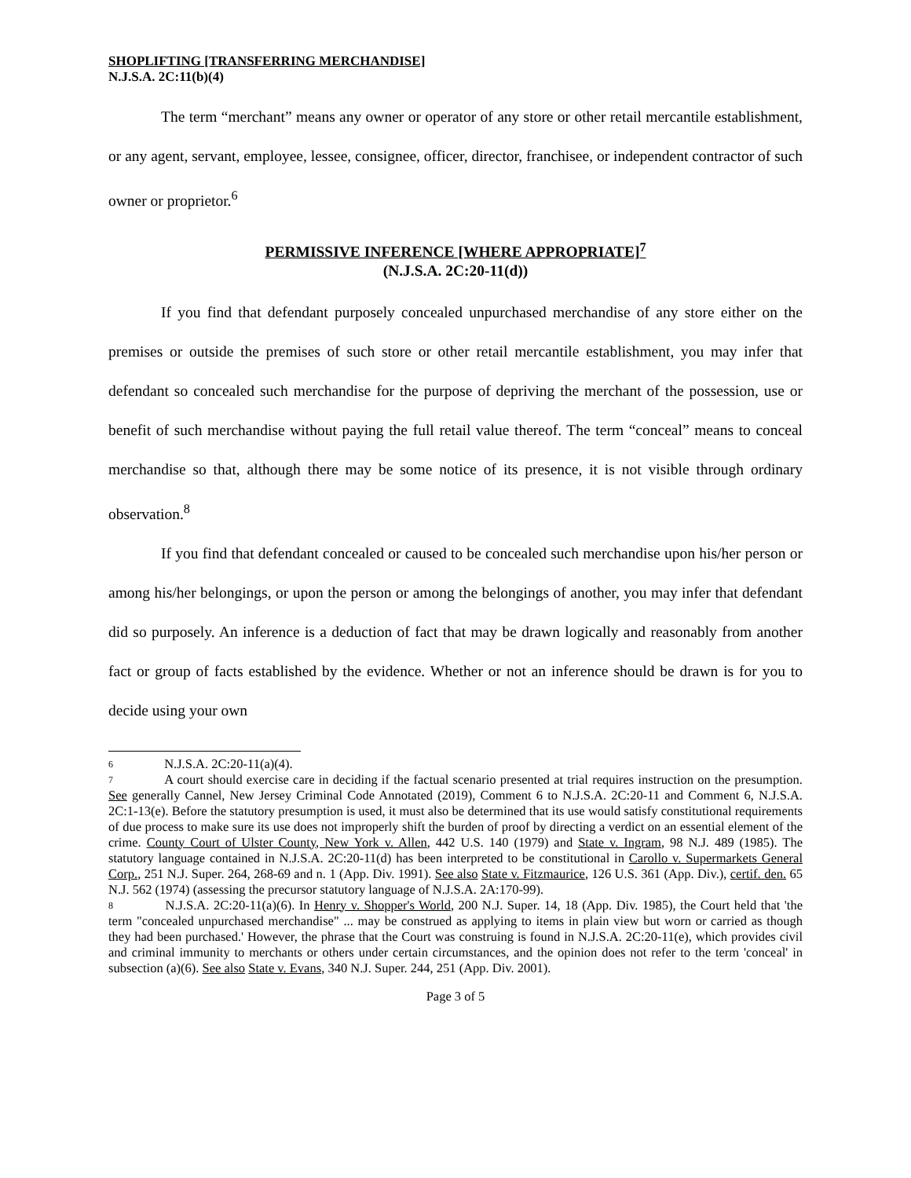SHOPLIFTING [TRANSFERRING MERCHANDISE]
N.J.S.A. 2C:11(b)(4)
The term “merchant” means any owner or operator of any store or other retail mercantile establishment, or any agent, servant, employee, lessee, consignee, officer, director, franchisee, or independent contractor of such owner or proprietor.<sup>6</sup>
PERMISSIVE INFERENCE [WHERE APPROPRIATE]<sup>7</sup>
(N.J.S.A. 2C:20-11(d))
If you find that defendant purposely concealed unpurchased merchandise of any store either on the premises or outside the premises of such store or other retail mercantile establishment, you may infer that defendant so concealed such merchandise for the purpose of depriving the merchant of the possession, use or benefit of such merchandise without paying the full retail value thereof. The term “conceal” means to conceal merchandise so that, although there may be some notice of its presence, it is not visible through ordinary observation.<sup>8</sup>
If you find that defendant concealed or caused to be concealed such merchandise upon his/her person or among his/her belongings, or upon the person or among the belongings of another, you may infer that defendant did so purposely. An inference is a deduction of fact that may be drawn logically and reasonably from another fact or group of facts established by the evidence. Whether or not an inference should be drawn is for you to decide using your own
6 N.J.S.A. 2C:20-11(a)(4).
7 A court should exercise care in deciding if the factual scenario presented at trial requires instruction on the presumption. See generally Cannel, New Jersey Criminal Code Annotated (2019), Comment 6 to N.J.S.A. 2C:20-11 and Comment 6, N.J.S.A. 2C:1-13(e). Before the statutory presumption is used, it must also be determined that its use would satisfy constitutional requirements of due process to make sure its use does not improperly shift the burden of proof by directing a verdict on an essential element of the crime. County Court of Ulster County, New York v. Allen, 442 U.S. 140 (1979) and State v. Ingram, 98 N.J. 489 (1985). The statutory language contained in N.J.S.A. 2C:20-11(d) has been interpreted to be constitutional in Carollo v. Supermarkets General Corp., 251 N.J. Super. 264, 268-69 and n. 1 (App. Div. 1991). See also State v. Fitzmaurice, 126 U.S. 361 (App. Div.), certif. den. 65 N.J. 562 (1974) (assessing the precursor statutory language of N.J.S.A. 2A:170-99).
8 N.J.S.A. 2C:20-11(a)(6). In Henry v. Shopper's World, 200 N.J. Super. 14, 18 (App. Div. 1985), the Court held that 'the term "concealed unpurchased merchandise" ... may be construed as applying to items in plain view but worn or carried as though they had been purchased.' However, the phrase that the Court was construing is found in N.J.S.A. 2C:20-11(e), which provides civil and criminal immunity to merchants or others under certain circumstances, and the opinion does not refer to the term 'conceal' in subsection (a)(6). See also State v. Evans, 340 N.J. Super. 244, 251 (App. Div. 2001).
Page 3 of 5